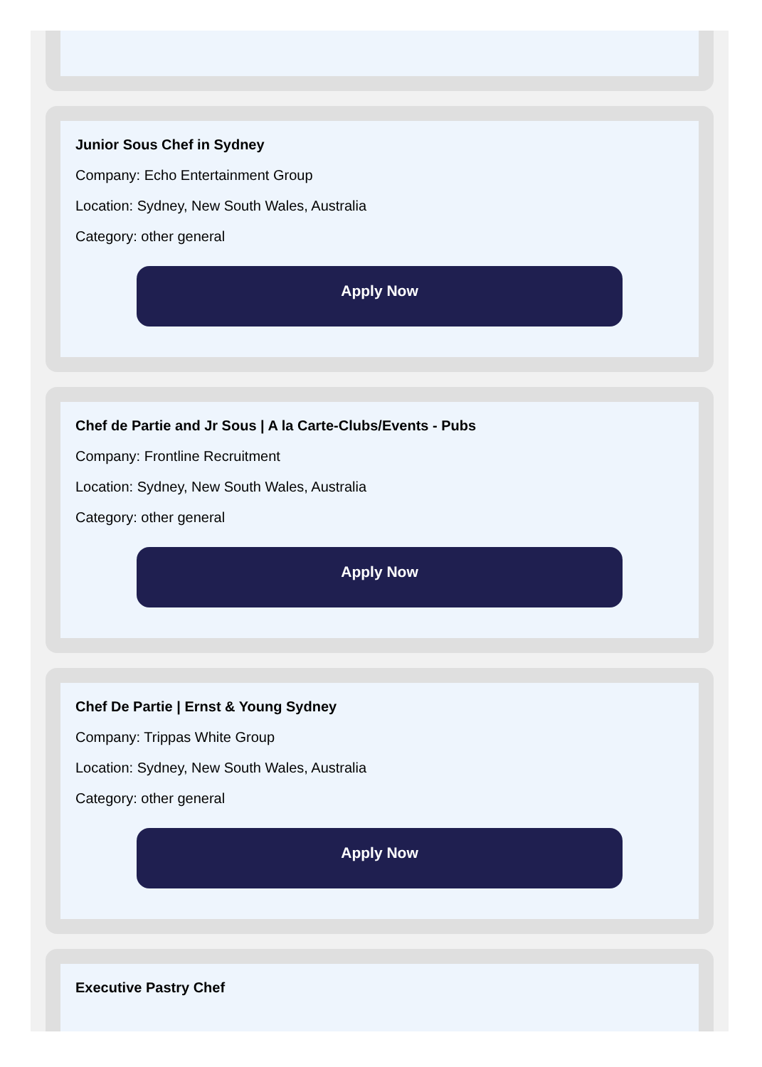Junior Sous Chef in Sydney
Company: Echo Entertainment Group
Location: Sydney, New South Wales, Australia
Category: other general
Apply Now
Chef de Partie and Jr Sous | A la Carte-Clubs/Events - Pubs
Company: Frontline Recruitment
Location: Sydney, New South Wales, Australia
Category: other general
Apply Now
Chef De Partie | Ernst & Young Sydney
Company: Trippas White Group
Location: Sydney, New South Wales, Australia
Category: other general
Apply Now
Executive Pastry Chef